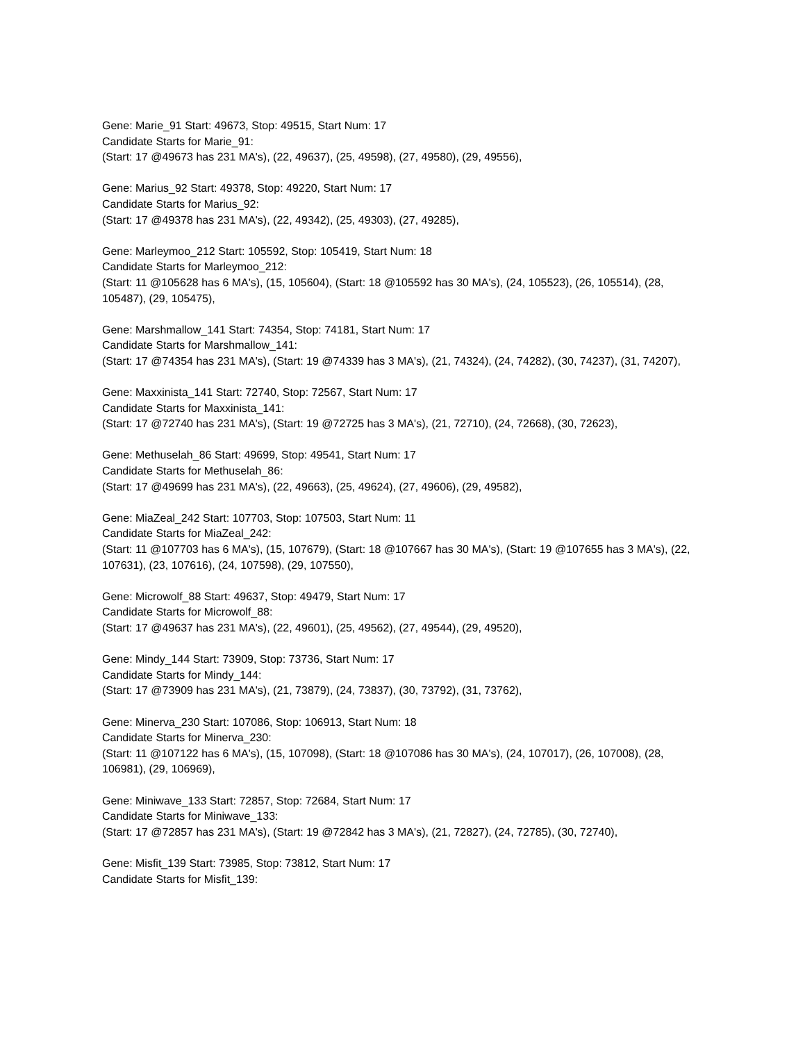Gene: Marie_91 Start: 49673, Stop: 49515, Start Num: 17
Candidate Starts for Marie_91:
(Start: 17 @49673 has 231 MA's), (22, 49637), (25, 49598), (27, 49580), (29, 49556),
Gene: Marius_92 Start: 49378, Stop: 49220, Start Num: 17
Candidate Starts for Marius_92:
(Start: 17 @49378 has 231 MA's), (22, 49342), (25, 49303), (27, 49285),
Gene: Marleymoo_212 Start: 105592, Stop: 105419, Start Num: 18
Candidate Starts for Marleymoo_212:
(Start: 11 @105628 has 6 MA's), (15, 105604), (Start: 18 @105592 has 30 MA's), (24, 105523), (26, 105514), (28, 105487), (29, 105475),
Gene: Marshmallow_141 Start: 74354, Stop: 74181, Start Num: 17
Candidate Starts for Marshmallow_141:
(Start: 17 @74354 has 231 MA's), (Start: 19 @74339 has 3 MA's), (21, 74324), (24, 74282), (30, 74237), (31, 74207),
Gene: Maxxinista_141 Start: 72740, Stop: 72567, Start Num: 17
Candidate Starts for Maxxinista_141:
(Start: 17 @72740 has 231 MA's), (Start: 19 @72725 has 3 MA's), (21, 72710), (24, 72668), (30, 72623),
Gene: Methuselah_86 Start: 49699, Stop: 49541, Start Num: 17
Candidate Starts for Methuselah_86:
(Start: 17 @49699 has 231 MA's), (22, 49663), (25, 49624), (27, 49606), (29, 49582),
Gene: MiaZeal_242 Start: 107703, Stop: 107503, Start Num: 11
Candidate Starts for MiaZeal_242:
(Start: 11 @107703 has 6 MA's), (15, 107679), (Start: 18 @107667 has 30 MA's), (Start: 19 @107655 has 3 MA's), (22, 107631), (23, 107616), (24, 107598), (29, 107550),
Gene: Microwolf_88 Start: 49637, Stop: 49479, Start Num: 17
Candidate Starts for Microwolf_88:
(Start: 17 @49637 has 231 MA's), (22, 49601), (25, 49562), (27, 49544), (29, 49520),
Gene: Mindy_144 Start: 73909, Stop: 73736, Start Num: 17
Candidate Starts for Mindy_144:
(Start: 17 @73909 has 231 MA's), (21, 73879), (24, 73837), (30, 73792), (31, 73762),
Gene: Minerva_230 Start: 107086, Stop: 106913, Start Num: 18
Candidate Starts for Minerva_230:
(Start: 11 @107122 has 6 MA's), (15, 107098), (Start: 18 @107086 has 30 MA's), (24, 107017), (26, 107008), (28, 106981), (29, 106969),
Gene: Miniwave_133 Start: 72857, Stop: 72684, Start Num: 17
Candidate Starts for Miniwave_133:
(Start: 17 @72857 has 231 MA's), (Start: 19 @72842 has 3 MA's), (21, 72827), (24, 72785), (30, 72740),
Gene: Misfit_139 Start: 73985, Stop: 73812, Start Num: 17
Candidate Starts for Misfit_139: